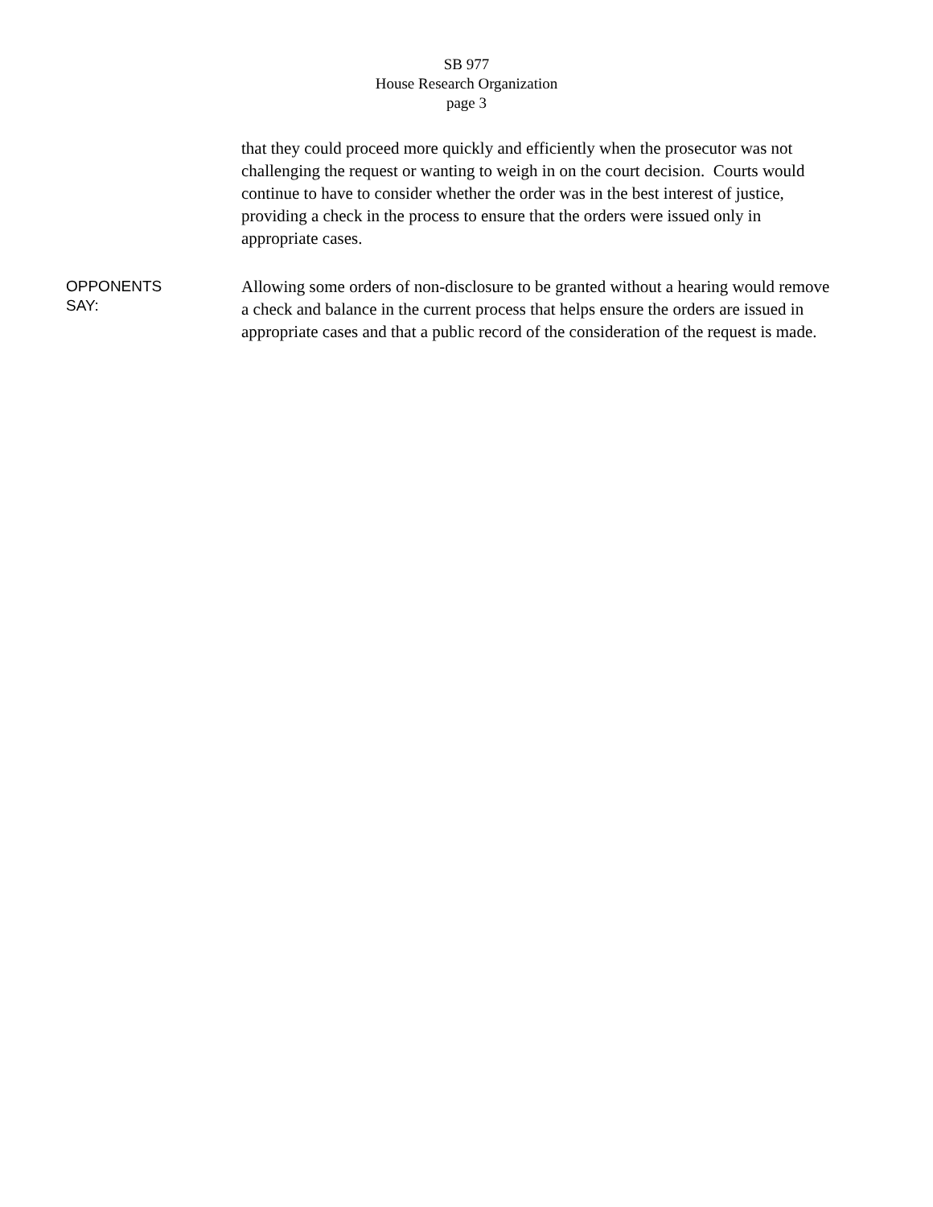SB 977
House Research Organization
page 3
that they could proceed more quickly and efficiently when the prosecutor was not challenging the request or wanting to weigh in on the court decision. Courts would continue to have to consider whether the order was in the best interest of justice, providing a check in the process to ensure that the orders were issued only in appropriate cases.
OPPONENTS
SAY:
Allowing some orders of non-disclosure to be granted without a hearing would remove a check and balance in the current process that helps ensure the orders are issued in appropriate cases and that a public record of the consideration of the request is made.